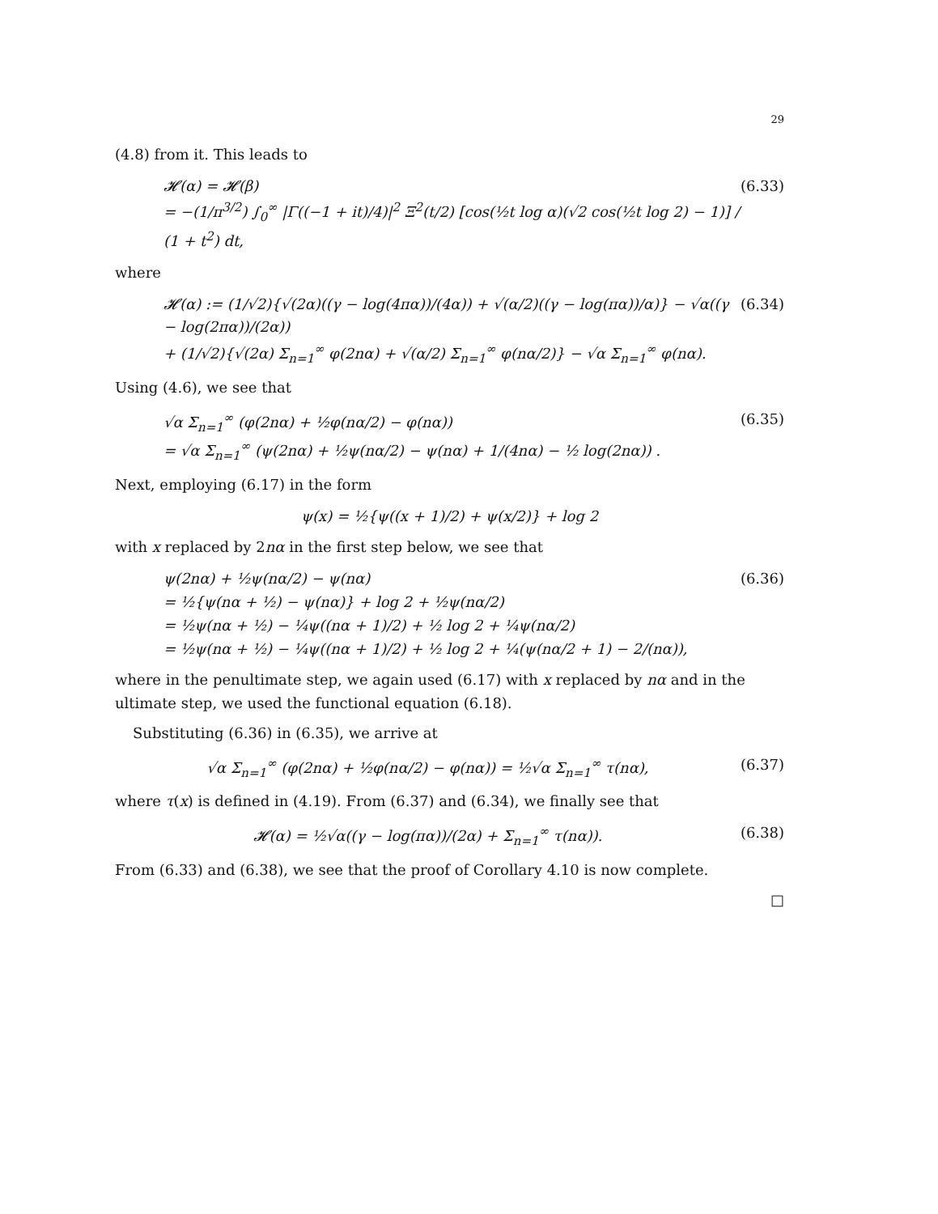29
(4.8) from it. This leads to
𝓗(α) = 𝓗(β)
= −(1/π<sup>3/2</sup>) ∫<sub>0</sub><sup>∞</sup> |Γ((−1 + it)/4)|<sup>2</sup> Ξ<sup>2</sup>(t/2) [cos(½t log α)(√2 cos(½t log 2) − 1)] / (1 + t<sup>2</sup>) dt,
(6.33)
where
𝓗(α) := (1/√2){√(2α)((γ − log(4πα))/(4α)) + √(α/2)((γ − log(πα))/α)} − √α((γ − log(2πα))/(2α))
+ (1/√2){√(2α) Σ<sub>n=1</sub><sup>∞</sup> φ(2nα) + √(α/2) Σ<sub>n=1</sub><sup>∞</sup> φ(nα/2)} − √α Σ<sub>n=1</sub><sup>∞</sup> φ(nα).
(6.34)
Using (4.6), we see that
√α Σ<sub>n=1</sub><sup>∞</sup> (φ(2nα) + ½φ(nα/2) − φ(nα))
= √α Σ<sub>n=1</sub><sup>∞</sup> (ψ(2nα) + ½ψ(nα/2) − ψ(nα) + 1/(4nα) − ½ log(2nα)) .
(6.35)
Next, employing (6.17) in the form
ψ(x) = ½{ψ((x + 1)/2) + ψ(x/2)} + log 2
with x replaced by 2nα in the first step below, we see that
ψ(2nα) + ½ψ(nα/2) − ψ(nα)
= ½{ψ(nα + ½) − ψ(nα)} + log 2 + ½ψ(nα/2)
= ½ψ(nα + ½) − ¼ψ((nα + 1)/2) + ½ log 2 + ¼ψ(nα/2)
= ½ψ(nα + ½) − ¼ψ((nα + 1)/2) + ½ log 2 + ¼(ψ(nα/2 + 1) − 2/(nα)),
(6.36)
where in the penultimate step, we again used (6.17) with x replaced by nα and in the ultimate step, we used the functional equation (6.18).
Substituting (6.36) in (6.35), we arrive at
√α Σ<sub>n=1</sub><sup>∞</sup> (φ(2nα) + ½φ(nα/2) − φ(nα)) = ½√α Σ<sub>n=1</sub><sup>∞</sup> τ(nα),
(6.37)
where τ(x) is defined in (4.19). From (6.37) and (6.34), we finally see that
𝓗(α) = ½√α((γ − log(πα))/(2α) + Σ<sub>n=1</sub><sup>∞</sup> τ(nα)).
(6.38)
From (6.33) and (6.38), we see that the proof of Corollary 4.10 is now complete.
□